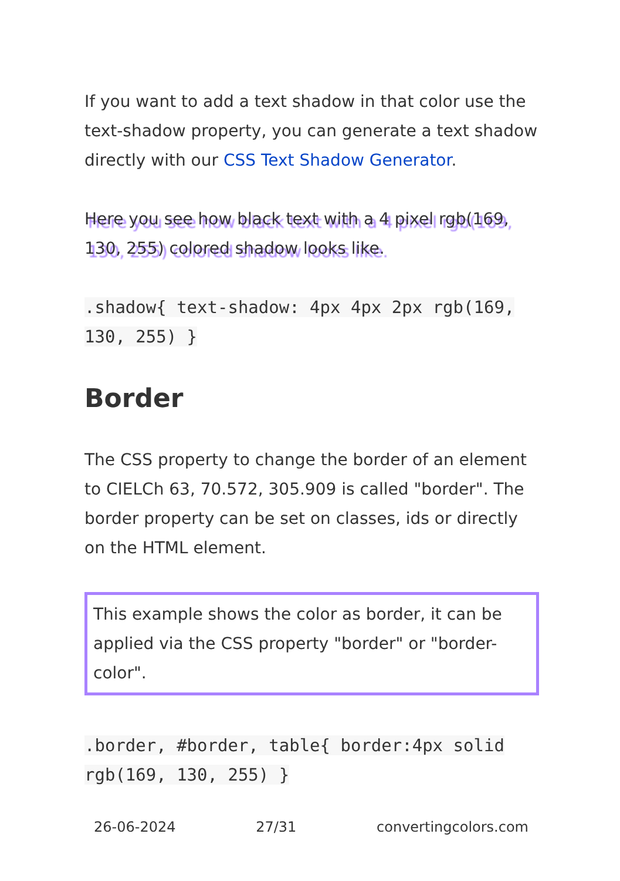If you want to add a text shadow in that color use the text-shadow property, you can generate a text shadow directly with our CSS Text Shadow Generator.
Here you see how black text with a 4 pixel rgb(169, 130, 255) colored shadow looks like.
.shadow{ text-shadow: 4px 4px 2px rgb(169, 130, 255) }
Border
The CSS property to change the border of an element to CIELCh 63, 70.572, 305.909 is called "border". The border property can be set on classes, ids or directly on the HTML element.
This example shows the color as border, it can be applied via the CSS property "border" or "border-color".
.border, #border, table{ border:4px solid rgb(169, 130, 255) }
26-06-2024 27/31 convertingcolors.com